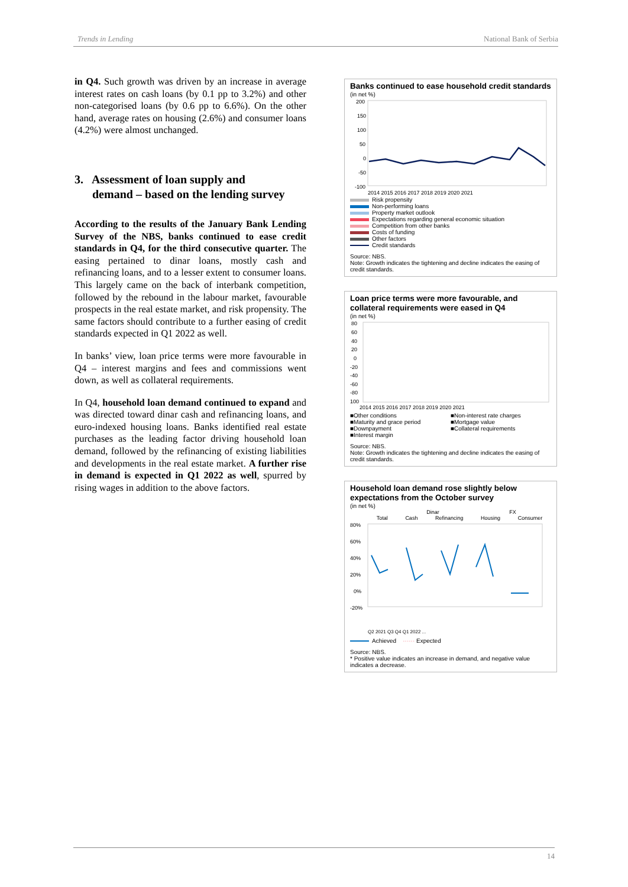Trends in Lending National Bank of Serbia
in Q4. Such growth was driven by an increase in average interest rates on cash loans (by 0.1 pp to 3.2%) and other non-categorised loans (by 0.6 pp to 6.6%). On the other hand, average rates on housing (2.6%) and consumer loans (4.2%) were almost unchanged.
3. Assessment of loan supply and
demand – based on the lending survey
According to the results of the January Bank Lending Survey of the NBS, banks continued to ease credit standards in Q4, for the third consecutive quarter. The easing pertained to dinar loans, mostly cash and refinancing loans, and to a lesser extent to consumer loans. This largely came on the back of interbank competition, followed by the rebound in the labour market, favourable prospects in the real estate market, and risk propensity. The same factors should contribute to a further easing of credit standards expected in Q1 2022 as well.
In banks’ view, loan price terms were more favourable in Q4 – interest margins and fees and commissions went down, as well as collateral requirements.
In Q4, household loan demand continued to expand and was directed toward dinar cash and refinancing loans, and euro-indexed housing loans. Banks identified real estate purchases as the leading factor driving household loan demand, followed by the refinancing of existing liabilities and developments in the real estate market. A further rise in demand is expected in Q1 2022 as well, spurred by rising wages in addition to the above factors.
Banks continued to ease household credit standards
(in net %)
200
150
100
50
0
-50
-100
2014 2015 2016 2017 2018 2019 2020 2021
Risk propensity
Non-performing loans
Property market outlook
Expectations regarding general economic situation
Competition from other banks
Costs of funding
Other factors
Credit standards
Source: NBS.
Note: Growth indicates the tightening and decline indicates the easing of credit standards.
Loan price terms were more favourable, and collateral requirements were eased in Q4
(in net %)
80
60
40
20
0
-20
-40
-60
-80
100
2014 2015 2016 2017 2018 2019 2020 2021
■Other conditions
■Non-interest rate charges
■Maturity and grace period
■Mortgage value
■Downpayment
■Collateral requirements
■Interest margin
Source: NBS.
Note: Growth indicates the tightening and decline indicates the easing of credit standards.
Household loan demand rose slightly below expectations from the October survey
(in net %)
Dinar FX
Total Cash Refinancing Housing Consumer
80%
60%
40%
20%
0%
-20%
Q2 2021 Q3 Q4 Q1 2022 ...
Achieved ······ Expected
Source: NBS.
* Positive value indicates an increase in demand, and negative value indicates a decrease.
14